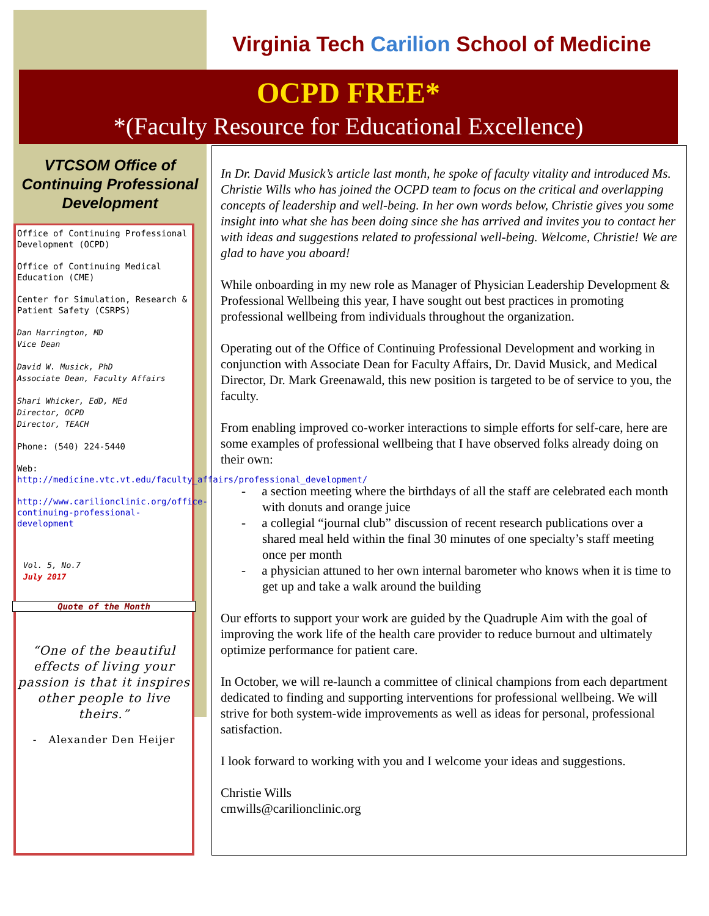Virginia Tech Carilion School of Medicine
OCPD FREE*
*(Faculty Resource for Educational Excellence)
VTCSOM Office of Continuing Professional Development
Office of Continuing Professional Development (OCPD)
Office of Continuing Medical Education (CME)
Center for Simulation, Research & Patient Safety (CSRPS)
Dan Harrington, MD
Vice Dean
David W. Musick, PhD
Associate Dean, Faculty Affairs
Shari Whicker, EdD, MEd
Director, OCPD
Director, TEACH
Phone: (540) 224-5440
Web:
http://medicine.vtc.vt.edu/faculty_affairs/professional_development/
http://www.carilionclinic.org/office-continuing-professional-development
Vol. 5, No.7
July 2017
Quote of the Month
“One of the beautiful effects of living your passion is that it inspires other people to live theirs.”
- Alexander Den Heijer
In Dr. David Musick’s article last month, he spoke of faculty vitality and introduced Ms. Christie Wills who has joined the OCPD team to focus on the critical and overlapping concepts of leadership and well-being. In her own words below, Christie gives you some insight into what she has been doing since she has arrived and invites you to contact her with ideas and suggestions related to professional well-being. Welcome, Christie! We are glad to have you aboard!
While onboarding in my new role as Manager of Physician Leadership Development & Professional Wellbeing this year, I have sought out best practices in promoting professional wellbeing from individuals throughout the organization.
Operating out of the Office of Continuing Professional Development and working in conjunction with Associate Dean for Faculty Affairs, Dr. David Musick, and Medical Director, Dr. Mark Greenawald, this new position is targeted to be of service to you, the faculty.
From enabling improved co-worker interactions to simple efforts for self-care, here are some examples of professional wellbeing that I have observed folks already doing on their own:
- a section meeting where the birthdays of all the staff are celebrated each month with donuts and orange juice
- a collegial “journal club” discussion of recent research publications over a shared meal held within the final 30 minutes of one specialty’s staff meeting once per month
- a physician attuned to her own internal barometer who knows when it is time to get up and take a walk around the building
Our efforts to support your work are guided by the Quadruple Aim with the goal of improving the work life of the health care provider to reduce burnout and ultimately optimize performance for patient care.
In October, we will re-launch a committee of clinical champions from each department dedicated to finding and supporting interventions for professional wellbeing. We will strive for both system-wide improvements as well as ideas for personal, professional satisfaction.
I look forward to working with you and I welcome your ideas and suggestions.
Christie Wills
cmwills@carilionclinic.org